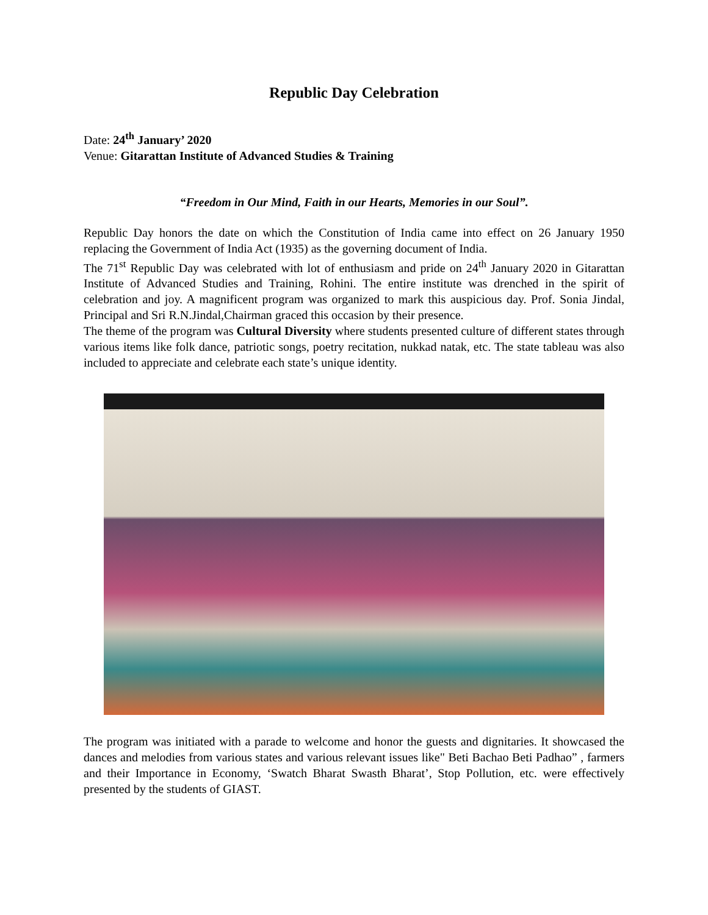Republic Day Celebration
Date: 24<sup>th</sup> January’ 2020
Venue: Gitarattan Institute of Advanced Studies & Training
“Freedom in Our Mind, Faith in our Hearts, Memories in our Soul”.
Republic Day honors the date on which the Constitution of India came into effect on 26 January 1950 replacing the Government of India Act (1935) as the governing document of India.
The 71<sup>st</sup> Republic Day was celebrated with lot of enthusiasm and pride on 24<sup>th</sup> January 2020 in Gitarattan Institute of Advanced Studies and Training, Rohini. The entire institute was drenched in the spirit of celebration and joy. A magnificent program was organized to mark this auspicious day. Prof. Sonia Jindal, Principal and Sri R.N.Jindal,Chairman graced this occasion by their presence.
The theme of the program was Cultural Diversity where students presented culture of different states through various items like folk dance, patriotic songs, poetry recitation, nukkad natak, etc. The state tableau was also included to appreciate and celebrate each state’s unique identity.
The program was initiated with a parade to welcome and honor the guests and dignitaries. It showcased the dances and melodies from various states and various relevant issues like" Beti Bachao Beti Padhao” , farmers and their Importance in Economy, ‘Swatch Bharat Swasth Bharat’, Stop Pollution, etc. were effectively presented by the students of GIAST.